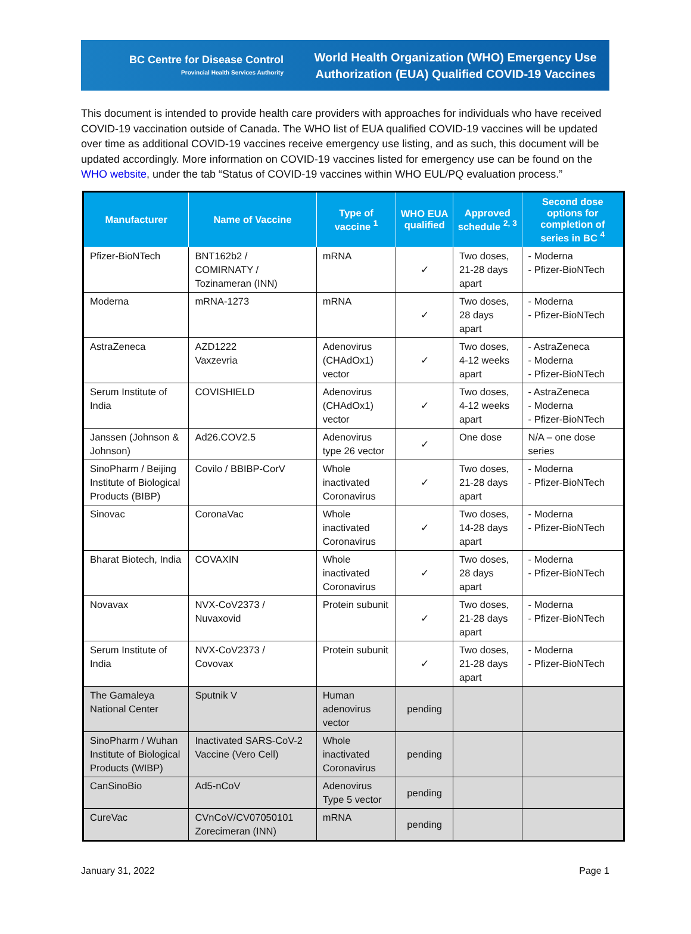BC Centre for Disease Control
Provincial Health Services Authority
World Health Organization (WHO) Emergency Use
Authorization (EUA) Qualified COVID-19 Vaccines
This document is intended to provide health care providers with approaches for individuals who have received COVID-19 vaccination outside of Canada. The WHO list of EUA qualified COVID-19 vaccines will be updated over time as additional COVID-19 vaccines receive emergency use listing, and as such, this document will be updated accordingly. More information on COVID-19 vaccines listed for emergency use can be found on the WHO website, under the tab “Status of COVID-19 vaccines within WHO EUL/PQ evaluation process.”
| Manufacturer | Name of Vaccine | Type of vaccine <sup>1</sup> | WHO EUA qualified | Approved schedule <sup>2, 3</sup> | Second dose options for completion of series in BC <sup>4</sup> |
| --- | --- | --- | --- | --- | --- |
| Pfizer-BioNTech | BNT162b2 / COMIRNATY / Tozinameran (INN) | mRNA | ✓ | Two doses, 21-28 days apart | - Moderna - Pfizer-BioNTech |
| Moderna | mRNA-1273 | mRNA | ✓ | Two doses, 28 days apart | - Moderna - Pfizer-BioNTech |
| AstraZeneca | AZD1222 Vaxzevria | Adenovirus (CHAdOx1) vector | ✓ | Two doses, 4-12 weeks apart | - AstraZeneca - Moderna - Pfizer-BioNTech |
| Serum Institute of India | COVISHIELD | Adenovirus (CHAdOx1) vector | ✓ | Two doses, 4-12 weeks apart | - AstraZeneca - Moderna - Pfizer-BioNTech |
| Janssen (Johnson & Johnson) | Ad26.COV2.5 | Adenovirus type 26 vector | ✓ | One dose | N/A – one dose series |
| SinoPharm / Beijing Institute of Biological Products (BIBP) | Covilo / BBIBP-CorV | Whole inactivated Coronavirus | ✓ | Two doses, 21-28 days apart | - Moderna - Pfizer-BioNTech |
| Sinovac | CoronaVac | Whole inactivated Coronavirus | ✓ | Two doses, 14-28 days apart | - Moderna - Pfizer-BioNTech |
| Bharat Biotech, India | COVAXIN | Whole inactivated Coronavirus | ✓ | Two doses, 28 days apart | - Moderna - Pfizer-BioNTech |
| Novavax | NVX-CoV2373 / Nuvaxovid | Protein subunit | ✓ | Two doses, 21-28 days apart | - Moderna - Pfizer-BioNTech |
| Serum Institute of India | NVX-CoV2373 / Covovax | Protein subunit | ✓ | Two doses, 21-28 days apart | - Moderna - Pfizer-BioNTech |
| The Gamaleya National Center | Sputnik V | Human adenovirus vector | pending | | |
| SinoPharm / Wuhan Institute of Biological Products (WIBP) | Inactivated SARS-CoV-2 Vaccine (Vero Cell) | Whole inactivated Coronavirus | pending | | |
| CanSinoBio | Ad5-nCoV | Adenovirus Type 5 vector | pending | | |
| CureVac | CVnCoV/CV07050101 Zorecimeran (INN) | mRNA | pending | | |
January 31, 2022 Page 1